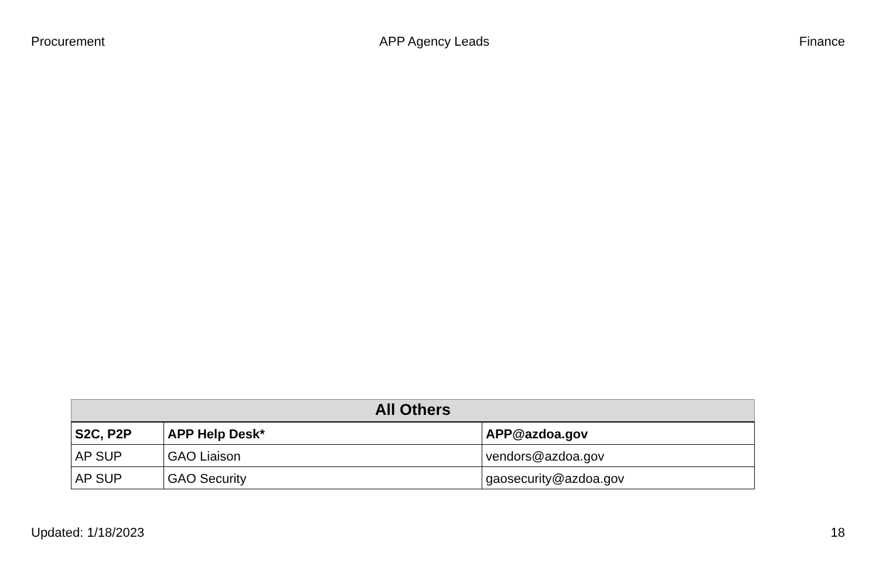Procurement APP Agency Leads Finance
| All Others | | |
| --- | --- | --- |
| S2C, P2P | APP Help Desk* | APP@azdoa.gov |
| AP SUP | GAO Liaison | vendors@azdoa.gov |
| AP SUP | GAO Security | gaosecurity@azdoa.gov |
Updated: 1/18/2023 18